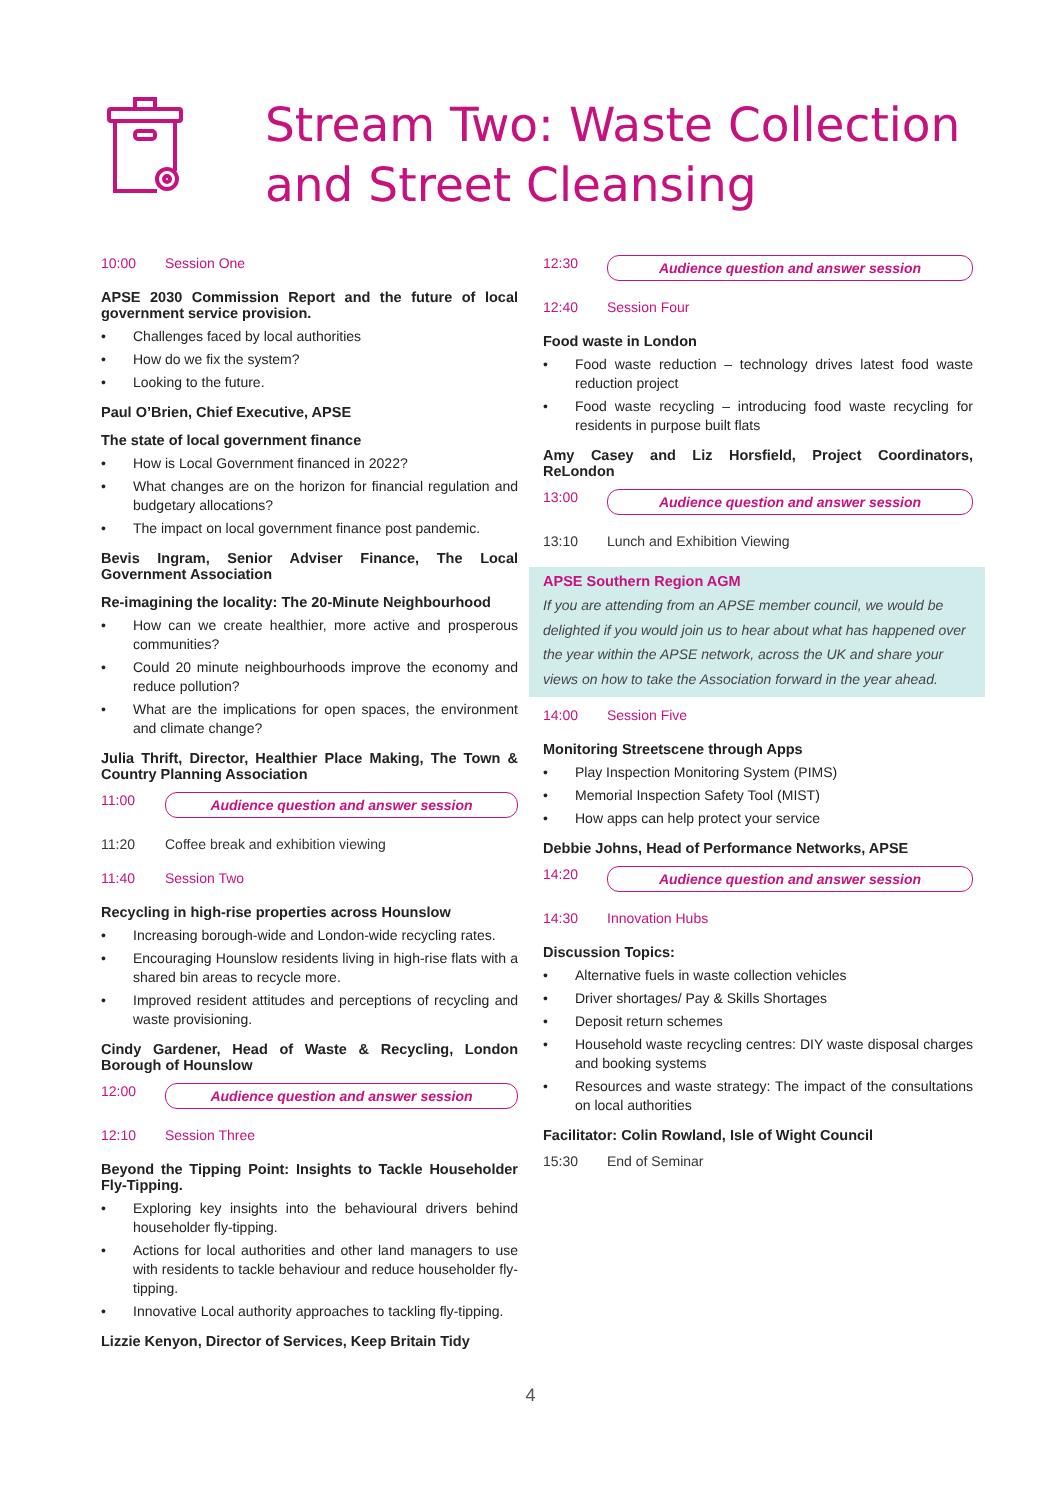Stream Two: Waste Collection
and Street Cleansing
10:00 Session One
APSE 2030 Commission Report and the future of local government service provision.
• Challenges faced by local authorities
• How do we fix the system?
• Looking to the future.
Paul O’Brien, Chief Executive, APSE
The state of local government finance
• How is Local Government financed in 2022?
• What changes are on the horizon for financial regulation and budgetary allocations?
• The impact on local government finance post pandemic.
Bevis Ingram, Senior Adviser Finance, The Local Government Association
Re-imagining the locality: The 20-Minute Neighbourhood
• How can we create healthier, more active and prosperous communities?
• Could 20 minute neighbourhoods improve the economy and reduce pollution?
• What are the implications for open spaces, the environment and climate change?
Julia Thrift, Director, Healthier Place Making, The Town & Country Planning Association
11:00 Audience question and answer session
11:20 Coffee break and exhibition viewing
11:40 Session Two
Recycling in high-rise properties across Hounslow
• Increasing borough-wide and London-wide recycling rates.
• Encouraging Hounslow residents living in high-rise flats with a shared bin areas to recycle more.
• Improved resident attitudes and perceptions of recycling and waste provisioning.
Cindy Gardener, Head of Waste & Recycling, London Borough of Hounslow
12:00 Audience question and answer session
12:10 Session Three
Beyond the Tipping Point: Insights to Tackle Householder Fly-Tipping.
• Exploring key insights into the behavioural drivers behind householder fly-tipping.
• Actions for local authorities and other land managers to use with residents to tackle behaviour and reduce householder fly-tipping.
• Innovative Local authority approaches to tackling fly-tipping.
Lizzie Kenyon, Director of Services, Keep Britain Tidy
12:30 Audience question and answer session
12:40 Session Four
Food waste in London
• Food waste reduction – technology drives latest food waste reduction project
• Food waste recycling – introducing food waste recycling for residents in purpose built flats
Amy Casey and Liz Horsfield, Project Coordinators, ReLondon
13:00 Audience question and answer session
13:10 Lunch and Exhibition Viewing
APSE Southern Region AGM
If you are attending from an APSE member council, we would be delighted if you would join us to hear about what has happened over the year within the APSE network, across the UK and share your views on how to take the Association forward in the year ahead.
14:00 Session Five
Monitoring Streetscene through Apps
• Play Inspection Monitoring System (PIMS)
• Memorial Inspection Safety Tool (MIST)
• How apps can help protect your service
Debbie Johns, Head of Performance Networks, APSE
14:20 Audience question and answer session
14:30 Innovation Hubs
Discussion Topics:
• Alternative fuels in waste collection vehicles
• Driver shortages/ Pay & Skills Shortages
• Deposit return schemes
• Household waste recycling centres: DIY waste disposal charges and booking systems
• Resources and waste strategy: The impact of the consultations on local authorities
Facilitator: Colin Rowland, Isle of Wight Council
15:30 End of Seminar
4